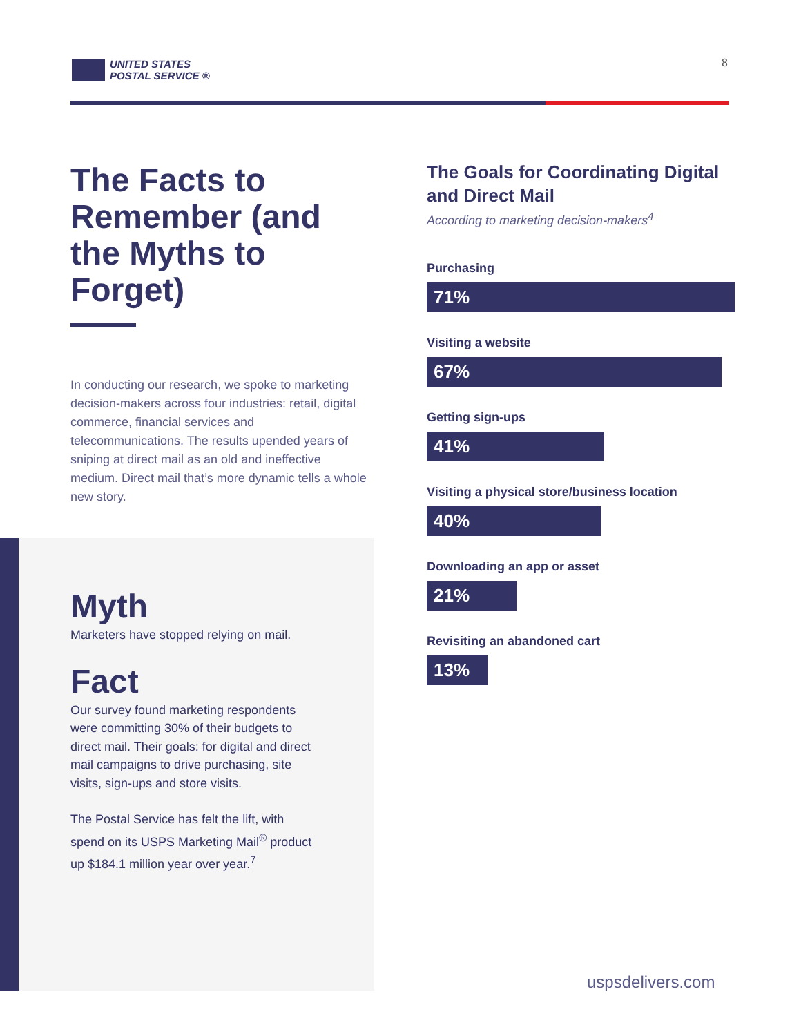UNITED STATES
POSTAL SERVICE ®
8
The Facts to Remember (and the Myths to Forget)
In conducting our research, we spoke to marketing decision-makers across four industries: retail, digital commerce, financial services and telecommunications. The results upended years of sniping at direct mail as an old and ineffective medium. Direct mail that’s more dynamic tells a whole new story.
Myth
Marketers have stopped relying on mail.
Fact
Our survey found marketing respondents were committing 30% of their budgets to direct mail. Their goals: for digital and direct mail campaigns to drive purchasing, site visits, sign-ups and store visits.
The Postal Service has felt the lift, with spend on its USPS Marketing Mail<sup>®</sup> product up $184.1 million year over year.<sup>7</sup>
The Goals for Coordinating Digital and Direct Mail
According to marketing decision-makers<sup>4</sup>
Purchasing
71%
Visiting a website
67%
Getting sign-ups
41%
Visiting a physical store/business location
40%
Downloading an app or asset
21%
Revisiting an abandoned cart
13%
uspsdelivers.com